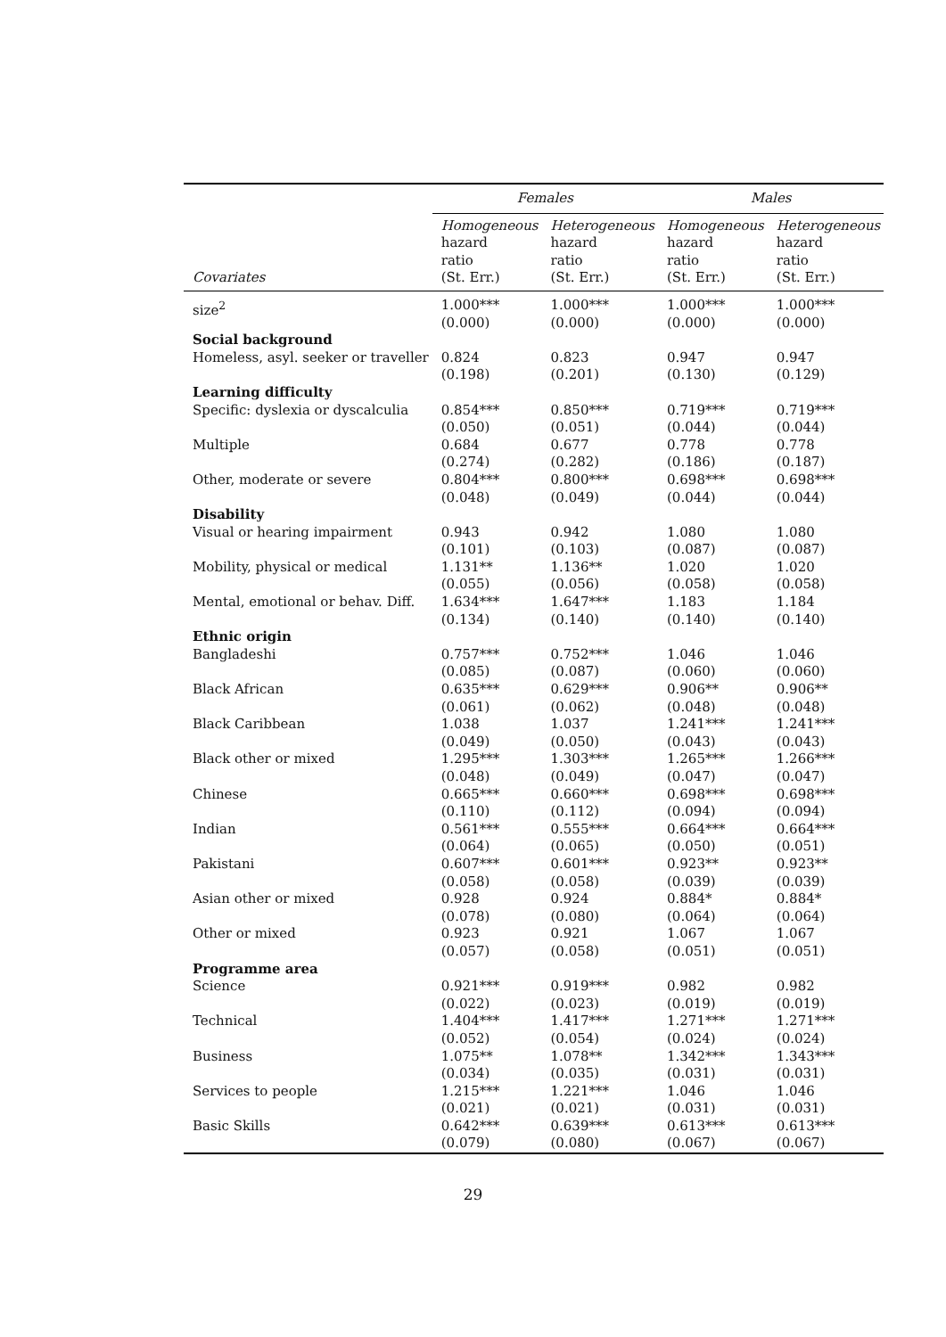| | Females | | Males | |
| --- | --- | --- | --- | --- |
| Covariates | Homogeneous hazard ratio (St. Err.) | Heterogeneous hazard ratio (St. Err.) | Homogeneous hazard ratio (St. Err.) | Heterogeneous hazard ratio (St. Err.) |
| size<sup>2</sup> | 1.000*** (0.000) | 1.000*** (0.000) | 1.000*** (0.000) | 1.000*** (0.000) |
| Social background | | | | |
| Homeless, asyl. seeker or traveller | 0.824 (0.198) | 0.823 (0.201) | 0.947 (0.130) | 0.947 (0.129) |
| Learning difficulty | | | | |
| Specific: dyslexia or dyscalculia | 0.854*** (0.050) | 0.850*** (0.051) | 0.719*** (0.044) | 0.719*** (0.044) |
| Multiple | 0.684 (0.274) | 0.677 (0.282) | 0.778 (0.186) | 0.778 (0.187) |
| Other, moderate or severe | 0.804*** (0.048) | 0.800*** (0.049) | 0.698*** (0.044) | 0.698*** (0.044) |
| Disability | | | | |
| Visual or hearing impairment | 0.943 (0.101) | 0.942 (0.103) | 1.080 (0.087) | 1.080 (0.087) |
| Mobility, physical or medical | 1.131** (0.055) | 1.136** (0.056) | 1.020 (0.058) | 1.020 (0.058) |
| Mental, emotional or behav. Diff. | 1.634*** (0.134) | 1.647*** (0.140) | 1.183 (0.140) | 1.184 (0.140) |
| Ethnic origin | | | | |
| Bangladeshi | 0.757*** (0.085) | 0.752*** (0.087) | 1.046 (0.060) | 1.046 (0.060) |
| Black African | 0.635*** (0.061) | 0.629*** (0.062) | 0.906** (0.048) | 0.906** (0.048) |
| Black Caribbean | 1.038 (0.049) | 1.037 (0.050) | 1.241*** (0.043) | 1.241*** (0.043) |
| Black other or mixed | 1.295*** (0.048) | 1.303*** (0.049) | 1.265*** (0.047) | 1.266*** (0.047) |
| Chinese | 0.665*** (0.110) | 0.660*** (0.112) | 0.698*** (0.094) | 0.698*** (0.094) |
| Indian | 0.561*** (0.064) | 0.555*** (0.065) | 0.664*** (0.050) | 0.664*** (0.051) |
| Pakistani | 0.607*** (0.058) | 0.601*** (0.058) | 0.923** (0.039) | 0.923** (0.039) |
| Asian other or mixed | 0.928 (0.078) | 0.924 (0.080) | 0.884* (0.064) | 0.884* (0.064) |
| Other or mixed | 0.923 (0.057) | 0.921 (0.058) | 1.067 (0.051) | 1.067 (0.051) |
| Programme area | | | | |
| Science | 0.921*** (0.022) | 0.919*** (0.023) | 0.982 (0.019) | 0.982 (0.019) |
| Technical | 1.404*** (0.052) | 1.417*** (0.054) | 1.271*** (0.024) | 1.271*** (0.024) |
| Business | 1.075** (0.034) | 1.078** (0.035) | 1.342*** (0.031) | 1.343*** (0.031) |
| Services to people | 1.215*** (0.021) | 1.221*** (0.021) | 1.046 (0.031) | 1.046 (0.031) |
| Basic Skills | 0.642*** (0.079) | 0.639*** (0.080) | 0.613*** (0.067) | 0.613*** (0.067) |
29